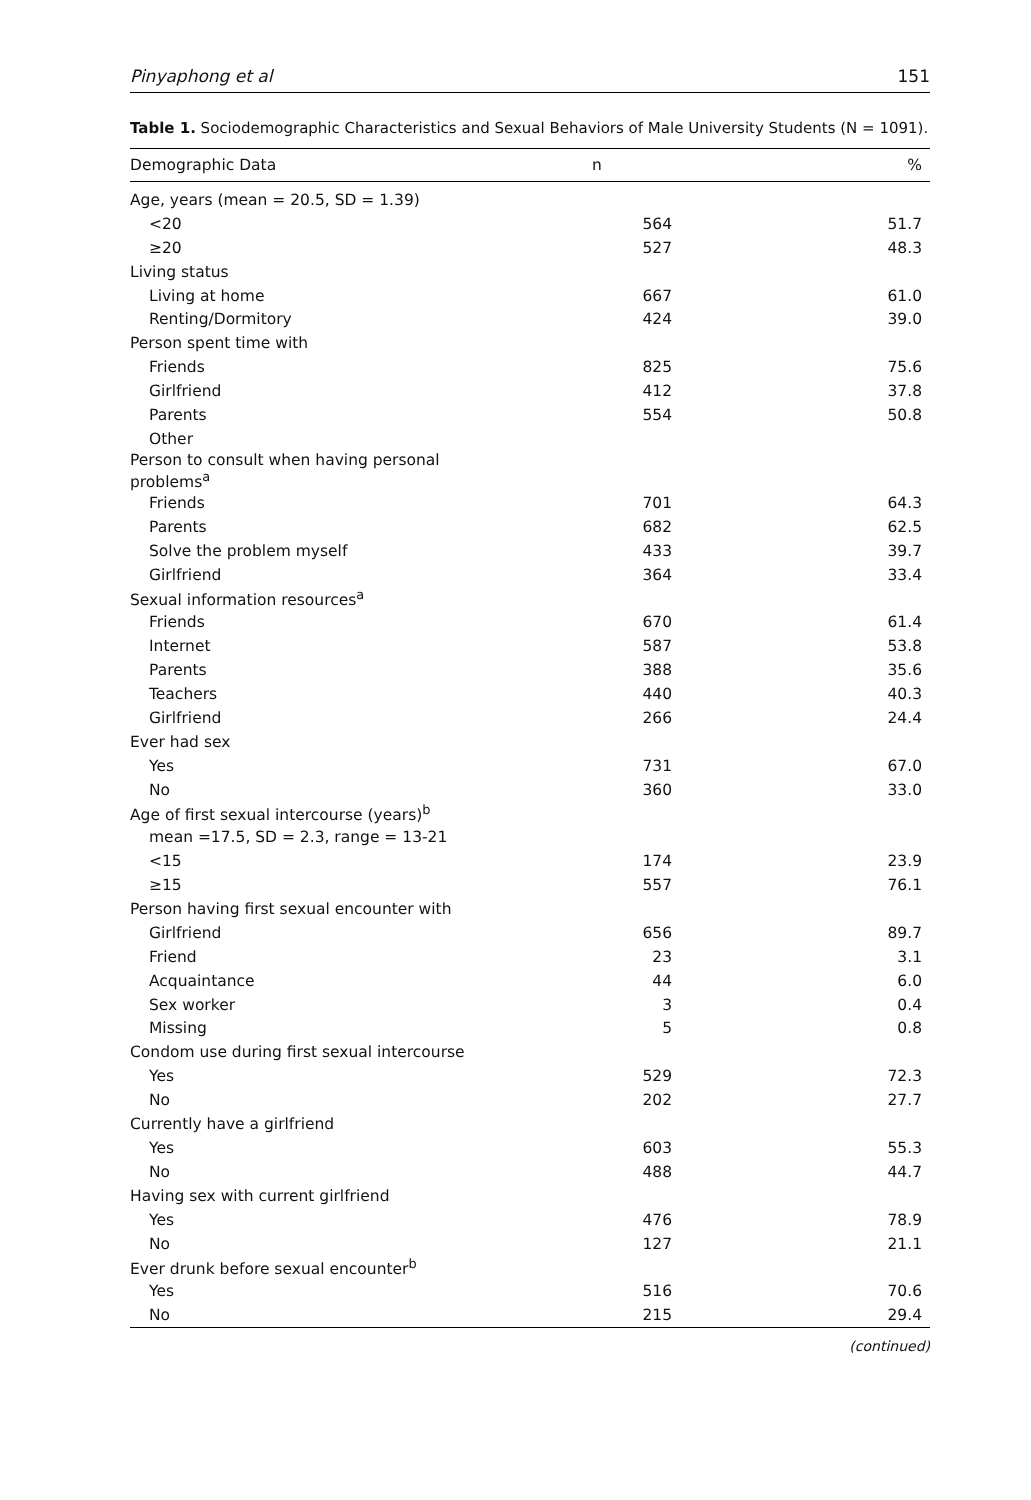Pinyaphong et al 151
Table 1. Sociodemographic Characteristics and Sexual Behaviors of Male University Students (N = 1091).
| Demographic Data | n | % |
| --- | --- | --- |
| Age, years (mean = 20.5, SD = 1.39) | | |
| <20 | 564 | 51.7 |
| ≥20 | 527 | 48.3 |
| Living status | | |
| Living at home | 667 | 61.0 |
| Renting/Dormitory | 424 | 39.0 |
| Person spent time with | | |
| Friends | 825 | 75.6 |
| Girlfriend | 412 | 37.8 |
| Parents | 554 | 50.8 |
| Other | | |
| Person to consult when having personal problems<sup>a</sup> | | |
| Friends | 701 | 64.3 |
| Parents | 682 | 62.5 |
| Solve the problem myself | 433 | 39.7 |
| Girlfriend | 364 | 33.4 |
| Sexual information resources<sup>a</sup> | | |
| Friends | 670 | 61.4 |
| Internet | 587 | 53.8 |
| Parents | 388 | 35.6 |
| Teachers | 440 | 40.3 |
| Girlfriend | 266 | 24.4 |
| Ever had sex | | |
| Yes | 731 | 67.0 |
| No | 360 | 33.0 |
| Age of first sexual intercourse (years)<sup>b</sup> | | |
| mean =17.5, SD = 2.3, range = 13-21 | | |
| <15 | 174 | 23.9 |
| ≥15 | 557 | 76.1 |
| Person having first sexual encounter with | | |
| Girlfriend | 656 | 89.7 |
| Friend | 23 | 3.1 |
| Acquaintance | 44 | 6.0 |
| Sex worker | 3 | 0.4 |
| Missing | 5 | 0.8 |
| Condom use during first sexual intercourse | | |
| Yes | 529 | 72.3 |
| No | 202 | 27.7 |
| Currently have a girlfriend | | |
| Yes | 603 | 55.3 |
| No | 488 | 44.7 |
| Having sex with current girlfriend | | |
| Yes | 476 | 78.9 |
| No | 127 | 21.1 |
| Ever drunk before sexual encounter<sup>b</sup> | | |
| Yes | 516 | 70.6 |
| No | 215 | 29.4 |
(continued)